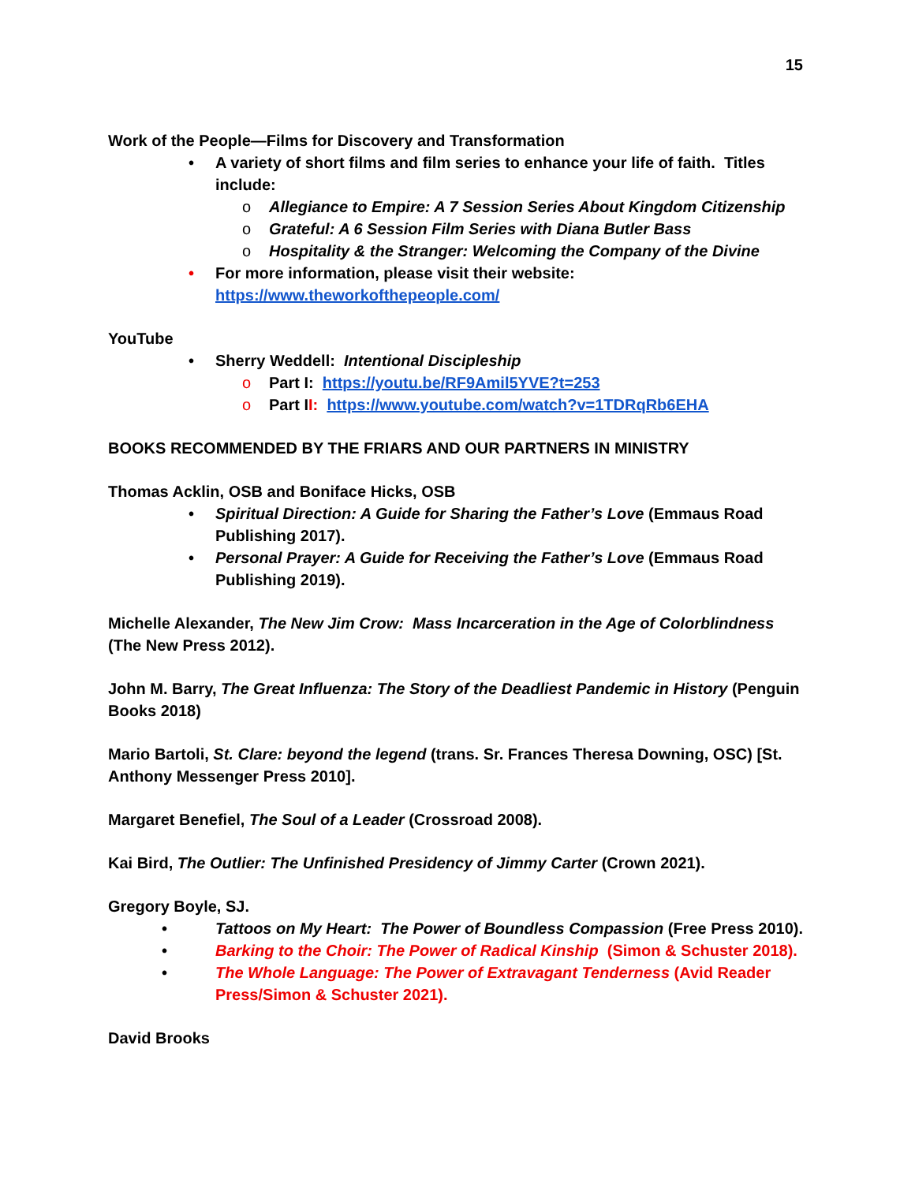15
Work of the People—Films for Discovery and Transformation
• A variety of short films and film series to enhance your life of faith. Titles include:
o Allegiance to Empire: A 7 Session Series About Kingdom Citizenship
o Grateful: A 6 Session Film Series with Diana Butler Bass
o Hospitality & the Stranger: Welcoming the Company of the Divine
• For more information, please visit their website: https://www.theworkofthepeople.com/
YouTube
• Sherry Weddell: Intentional Discipleship
o Part I: https://youtu.be/RF9Amil5YVE?t=253
o Part II: https://www.youtube.com/watch?v=1TDRqRb6EHA
BOOKS RECOMMENDED BY THE FRIARS AND OUR PARTNERS IN MINISTRY
Thomas Acklin, OSB and Boniface Hicks, OSB
• Spiritual Direction: A Guide for Sharing the Father’s Love (Emmaus Road Publishing 2017).
• Personal Prayer: A Guide for Receiving the Father’s Love (Emmaus Road Publishing 2019).
Michelle Alexander, The New Jim Crow: Mass Incarceration in the Age of Colorblindness (The New Press 2012).
John M. Barry, The Great Influenza: The Story of the Deadliest Pandemic in History (Penguin Books 2018)
Mario Bartoli, St. Clare: beyond the legend (trans. Sr. Frances Theresa Downing, OSC) [St. Anthony Messenger Press 2010].
Margaret Benefiel, The Soul of a Leader (Crossroad 2008).
Kai Bird, The Outlier: The Unfinished Presidency of Jimmy Carter (Crown 2021).
Gregory Boyle, SJ.
• Tattoos on My Heart: The Power of Boundless Compassion (Free Press 2010).
• Barking to the Choir: The Power of Radical Kinship (Simon & Schuster 2018).
• The Whole Language: The Power of Extravagant Tenderness (Avid Reader Press/Simon & Schuster 2021).
David Brooks